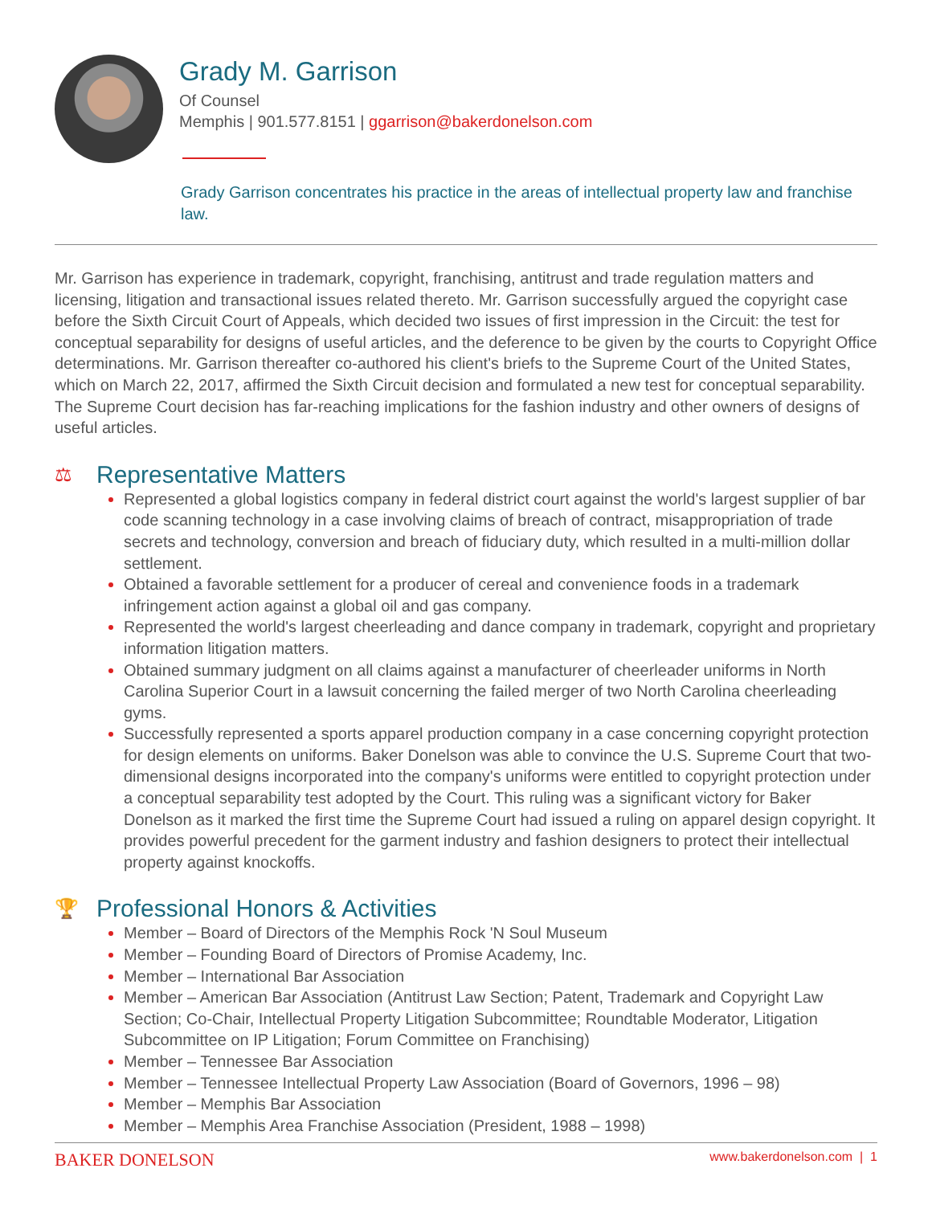Grady M. Garrison
Of Counsel
Memphis | 901.577.8151 | ggarrison@bakerdonelson.com
Grady Garrison concentrates his practice in the areas of intellectual property law and franchise law.
Mr. Garrison has experience in trademark, copyright, franchising, antitrust and trade regulation matters and licensing, litigation and transactional issues related thereto. Mr. Garrison successfully argued the copyright case before the Sixth Circuit Court of Appeals, which decided two issues of first impression in the Circuit: the test for conceptual separability for designs of useful articles, and the deference to be given by the courts to Copyright Office determinations. Mr. Garrison thereafter co-authored his client's briefs to the Supreme Court of the United States, which on March 22, 2017, affirmed the Sixth Circuit decision and formulated a new test for conceptual separability. The Supreme Court decision has far-reaching implications for the fashion industry and other owners of designs of useful articles.
⚖ Representative Matters
Represented a global logistics company in federal district court against the world's largest supplier of bar code scanning technology in a case involving claims of breach of contract, misappropriation of trade secrets and technology, conversion and breach of fiduciary duty, which resulted in a multi-million dollar settlement.
Obtained a favorable settlement for a producer of cereal and convenience foods in a trademark infringement action against a global oil and gas company.
Represented the world's largest cheerleading and dance company in trademark, copyright and proprietary information litigation matters.
Obtained summary judgment on all claims against a manufacturer of cheerleader uniforms in North Carolina Superior Court in a lawsuit concerning the failed merger of two North Carolina cheerleading gyms.
Successfully represented a sports apparel production company in a case concerning copyright protection for design elements on uniforms. Baker Donelson was able to convince the U.S. Supreme Court that two-dimensional designs incorporated into the company's uniforms were entitled to copyright protection under a conceptual separability test adopted by the Court. This ruling was a significant victory for Baker Donelson as it marked the first time the Supreme Court had issued a ruling on apparel design copyright. It provides powerful precedent for the garment industry and fashion designers to protect their intellectual property against knockoffs.
🏆 Professional Honors & Activities
Member – Board of Directors of the Memphis Rock 'N Soul Museum
Member – Founding Board of Directors of Promise Academy, Inc.
Member – International Bar Association
Member – American Bar Association (Antitrust Law Section; Patent, Trademark and Copyright Law Section; Co-Chair, Intellectual Property Litigation Subcommittee; Roundtable Moderator, Litigation Subcommittee on IP Litigation; Forum Committee on Franchising)
Member – Tennessee Bar Association
Member – Tennessee Intellectual Property Law Association (Board of Governors, 1996 – 98)
Member – Memphis Bar Association
Member – Memphis Area Franchise Association (President, 1988 – 1998)
BAKER DONELSON www.bakerdonelson.com | 1